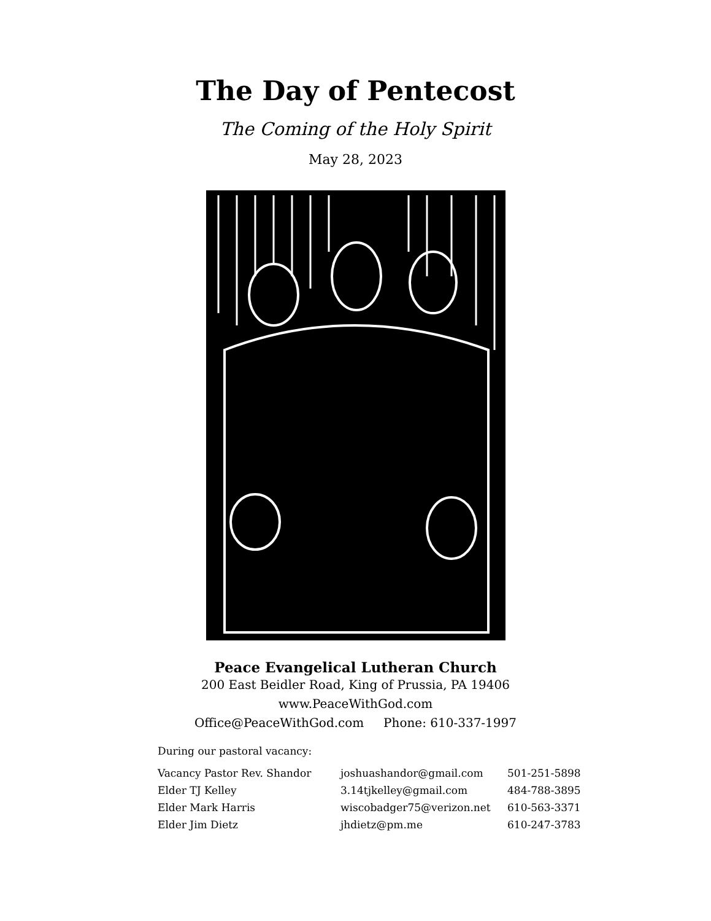The Day of Pentecost
The Coming of the Holy Spirit
May 28, 2023
Peace Evangelical Lutheran Church
200 East Beidler Road, King of Prussia, PA 19406
www.PeaceWithGod.com
Office@PeaceWithGod.com Phone: 610-337-1997
During our pastoral vacancy:
| Vacancy Pastor Rev. Shandor | joshuashandor@gmail.com | 501-251-5898 |
| Elder TJ Kelley | 3.14tjkelley@gmail.com | 484-788-3895 |
| Elder Mark Harris | wiscobadger75@verizon.net | 610-563-3371 |
| Elder Jim Dietz | jhdietz@pm.me | 610-247-3783 |